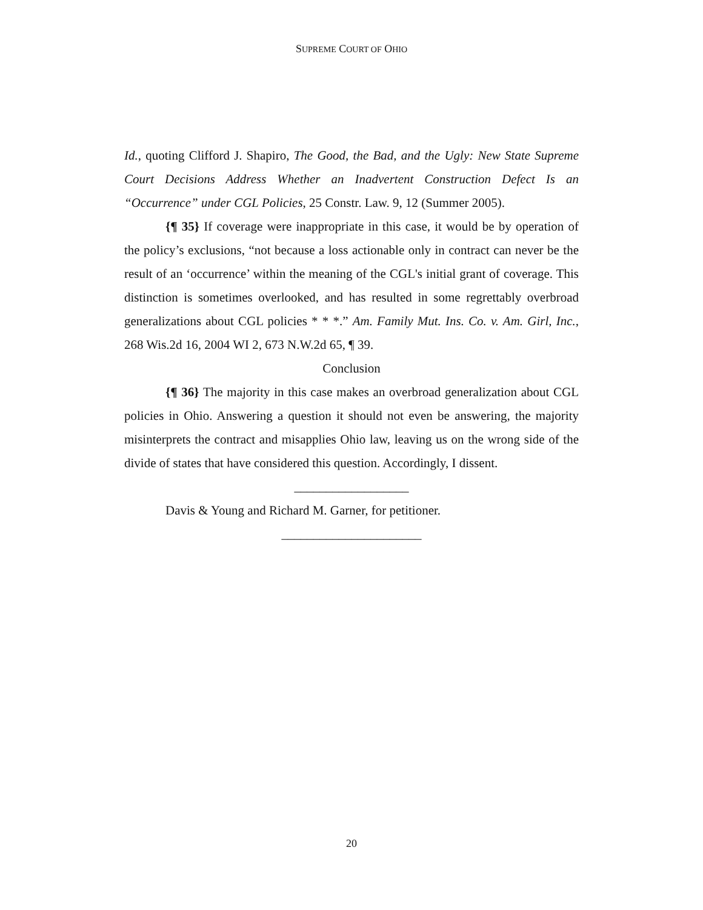SUPREME COURT OF OHIO
Id., quoting Clifford J. Shapiro, The Good, the Bad, and the Ugly: New State Supreme Court Decisions Address Whether an Inadvertent Construction Defect Is an “Occurrence” under CGL Policies, 25 Constr. Law. 9, 12 (Summer 2005).
{¶ 35} If coverage were inappropriate in this case, it would be by operation of the policy’s exclusions, “not because a loss actionable only in contract can never be the result of an ‘occurrence’ within the meaning of the CGL's initial grant of coverage. This distinction is sometimes overlooked, and has resulted in some regrettably overbroad generalizations about CGL policies * * *.” Am. Family Mut. Ins. Co. v. Am. Girl, Inc., 268 Wis.2d 16, 2004 WI 2, 673 N.W.2d 65, ¶ 39.
Conclusion
{¶ 36} The majority in this case makes an overbroad generalization about CGL policies in Ohio. Answering a question it should not even be answering, the majority misinterprets the contract and misapplies Ohio law, leaving us on the wrong side of the divide of states that have considered this question. Accordingly, I dissent.
__________________
Davis & Young and Richard M. Garner, for petitioner.
______________________
20